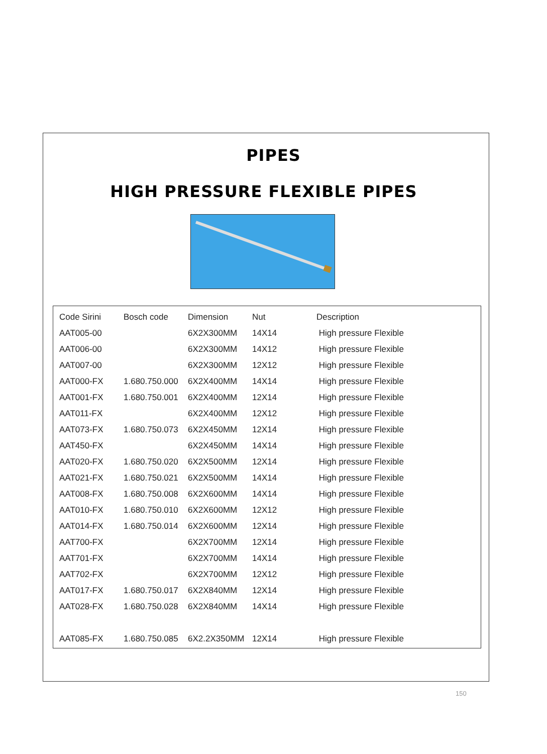PIPES
HIGH PRESSURE FLEXIBLE PIPES
| Code Sirini | Bosch code | Dimension | Nut | Description |
| --- | --- | --- | --- | --- |
| AAT005-00 | | 6X2X300MM | 14X14 | High pressure Flexible |
| AAT006-00 | | 6X2X300MM | 14X12 | High pressure Flexible |
| AAT007-00 | | 6X2X300MM | 12X12 | High pressure Flexible |
| AAT000-FX | 1.680.750.000 | 6X2X400MM | 14X14 | High pressure Flexible |
| AAT001-FX | 1.680.750.001 | 6X2X400MM | 12X14 | High pressure Flexible |
| AAT011-FX | | 6X2X400MM | 12X12 | High pressure Flexible |
| AAT073-FX | 1.680.750.073 | 6X2X450MM | 12X14 | High pressure Flexible |
| AAT450-FX | | 6X2X450MM | 14X14 | High pressure Flexible |
| AAT020-FX | 1.680.750.020 | 6X2X500MM | 12X14 | High pressure Flexible |
| AAT021-FX | 1.680.750.021 | 6X2X500MM | 14X14 | High pressure Flexible |
| AAT008-FX | 1.680.750.008 | 6X2X600MM | 14X14 | High pressure Flexible |
| AAT010-FX | 1.680.750.010 | 6X2X600MM | 12X12 | High pressure Flexible |
| AAT014-FX | 1.680.750.014 | 6X2X600MM | 12X14 | High pressure Flexible |
| AAT700-FX | | 6X2X700MM | 12X14 | High pressure Flexible |
| AAT701-FX | | 6X2X700MM | 14X14 | High pressure Flexible |
| AAT702-FX | | 6X2X700MM | 12X12 | High pressure Flexible |
| AAT017-FX | 1.680.750.017 | 6X2X840MM | 12X14 | High pressure Flexible |
| AAT028-FX | 1.680.750.028 | 6X2X840MM | 14X14 | High pressure Flexible |
| AAT085-FX | 1.680.750.085 | 6X2.2X350MM | 12X14 | High pressure Flexible |
150